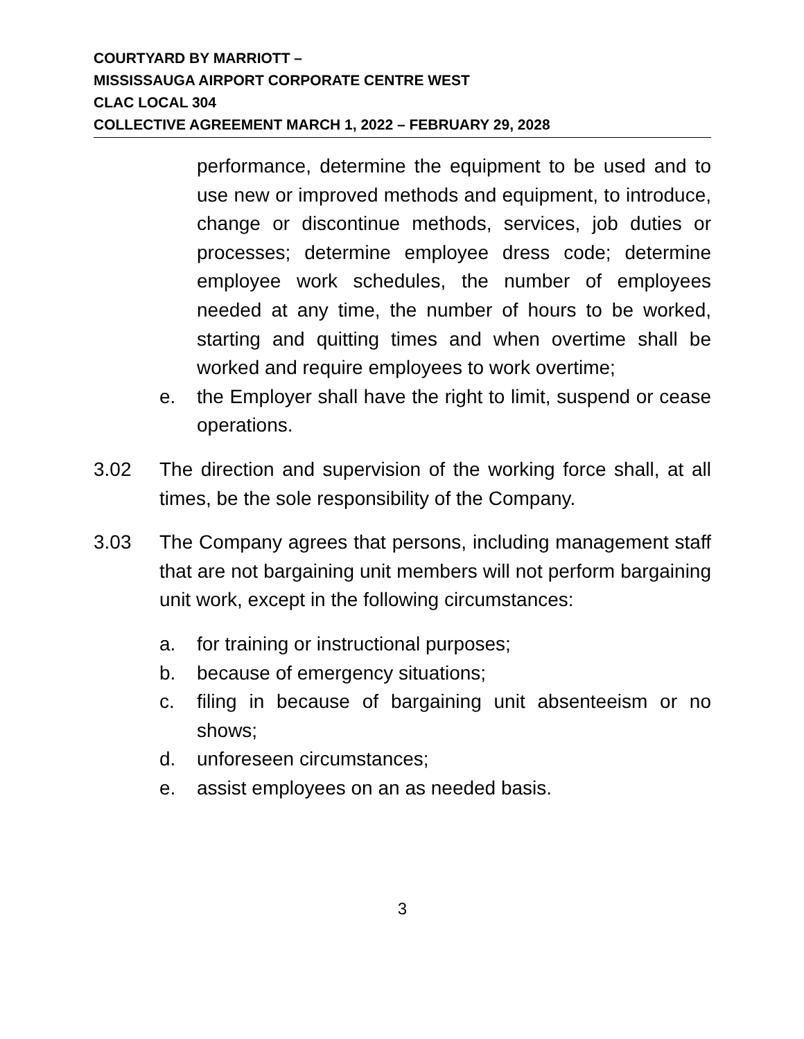COURTYARD BY MARRIOTT –
MISSISSAUGA AIRPORT CORPORATE CENTRE WEST
CLAC LOCAL 304
COLLECTIVE AGREEMENT MARCH 1, 2022 – FEBRUARY 29, 2028
performance, determine the equipment to be used and to use new or improved methods and equipment, to introduce, change or discontinue methods, services, job duties or processes; determine employee dress code; determine employee work schedules, the number of employees needed at any time, the number of hours to be worked, starting and quitting times and when overtime shall be worked and require employees to work overtime;
e. the Employer shall have the right to limit, suspend or cease operations.
3.02 The direction and supervision of the working force shall, at all times, be the sole responsibility of the Company.
3.03 The Company agrees that persons, including management staff that are not bargaining unit members will not perform bargaining unit work, except in the following circumstances:
a. for training or instructional purposes;
b. because of emergency situations;
c. filing in because of bargaining unit absenteeism or no shows;
d. unforeseen circumstances;
e. assist employees on an as needed basis.
3